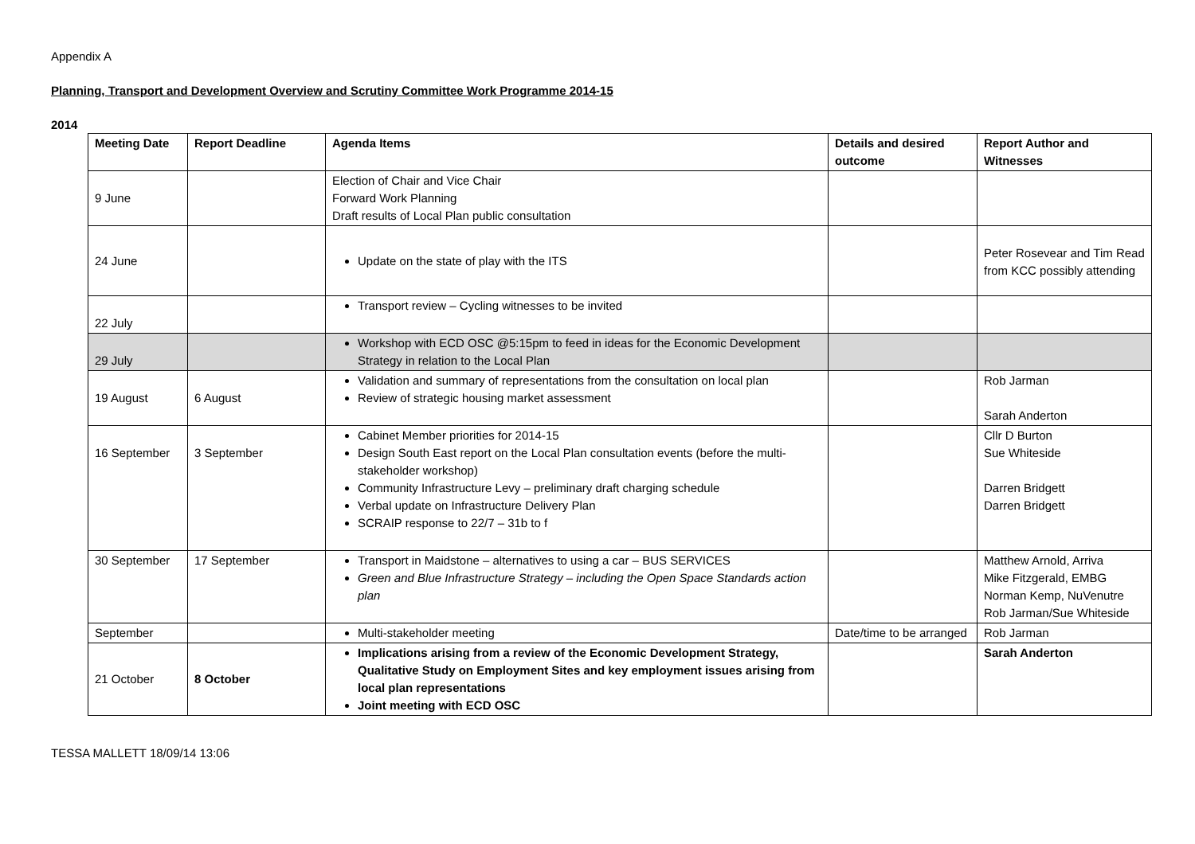Appendix A
Planning, Transport and Development Overview and Scrutiny Committee Work Programme 2014-15
2014
| Meeting Date | Report Deadline | Agenda Items | Details and desired outcome | Report Author and Witnesses |
| --- | --- | --- | --- | --- |
| 9 June | | Election of Chair and Vice Chair Forward Work Planning Draft results of Local Plan public consultation | | |
| 24 June | | Update on the state of play with the ITS | | Peter Rosevear and Tim Read from KCC possibly attending |
| 22 July | | Transport review – Cycling witnesses to be invited | | |
| 29 July | | Workshop with ECD OSC @5:15pm to feed in ideas for the Economic Development Strategy in relation to the Local Plan | | |
| 19 August | 6 August | Validation and summary of representations from the consultation on local plan Review of strategic housing market assessment | | Rob Jarman Sarah Anderton |
| 16 September | 3 September | Cabinet Member priorities for 2014-15 Design South East report on the Local Plan consultation events (before the multi-stakeholder workshop) Community Infrastructure Levy – preliminary draft charging schedule Verbal update on Infrastructure Delivery Plan SCRAIP response to 22/7 – 31b to f | | Cllr D Burton Sue Whiteside Darren Bridgett Darren Bridgett |
| 30 September | 17 September | Transport in Maidstone – alternatives to using a car – BUS SERVICES Green and Blue Infrastructure Strategy – including the Open Space Standards action plan | | Matthew Arnold, Arriva Mike Fitzgerald, EMBG Norman Kemp, NuVenutre Rob Jarman/Sue Whiteside |
| September | | Multi-stakeholder meeting | Date/time to be arranged | Rob Jarman |
| 21 October | 8 October | Implications arising from a review of the Economic Development Strategy, Qualitative Study on Employment Sites and key employment issues arising from local plan representations Joint meeting with ECD OSC | | Sarah Anderton |
TESSA MALLETT 18/09/14 13:06